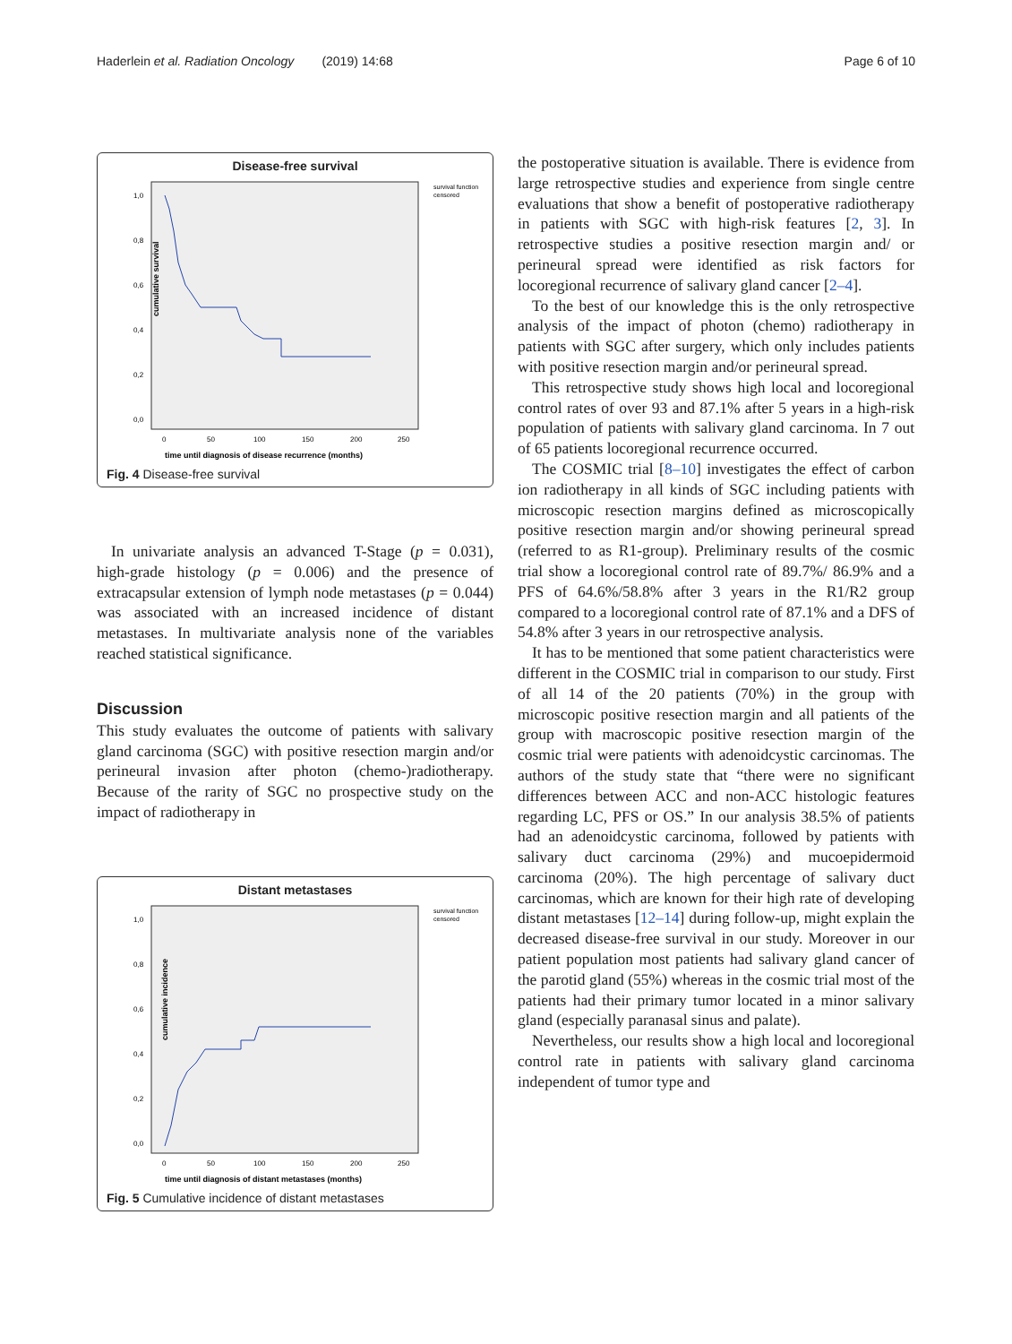Haderlein et al. Radiation Oncology (2019) 14:68 Page 6 of 10
Disease-free survival
cumulative survival
1,0
0,8
0,6
0,4
0,2
0,0
0
50
100
150
200
250
time until diagnosis of disease recurrence (months)
survival function
censored
Fig. 4 Disease-free survival
In univariate analysis an advanced T-Stage (p = 0.031), high-grade histology (p = 0.006) and the presence of extracapsular extension of lymph node metastases (p = 0.044) was associated with an increased incidence of distant metastases. In multivariate analysis none of the variables reached statistical significance.
Discussion
This study evaluates the outcome of patients with salivary gland carcinoma (SGC) with positive resection margin and/or perineural invasion after photon (chemo-)radiotherapy. Because of the rarity of SGC no prospective study on the impact of radiotherapy in
Distant metastases
cumulative incidence
1,0
0,8
0,6
0,4
0,2
0,0
0
50
100
150
200
250
time until diagnosis of distant metastases (months)
survival function
censored
Fig. 5 Cumulative incidence of distant metastases
the postoperative situation is available. There is evidence from large retrospective studies and experience from single centre evaluations that show a benefit of postoperative radiotherapy in patients with SGC with high-risk features [2, 3]. In retrospective studies a positive resection margin and/ or perineural spread were identified as risk factors for locoregional recurrence of salivary gland cancer [2–4].
To the best of our knowledge this is the only retrospective analysis of the impact of photon (chemo) radiotherapy in patients with SGC after surgery, which only includes patients with positive resection margin and/or perineural spread.
This retrospective study shows high local and locoregional control rates of over 93 and 87.1% after 5 years in a high-risk population of patients with salivary gland carcinoma. In 7 out of 65 patients locoregional recurrence occurred.
The COSMIC trial [8–10] investigates the effect of carbon ion radiotherapy in all kinds of SGC including patients with microscopic resection margins defined as microscopically positive resection margin and/or showing perineural spread (referred to as R1-group). Preliminary results of the cosmic trial show a locoregional control rate of 89.7%/ 86.9% and a PFS of 64.6%/58.8% after 3 years in the R1/R2 group compared to a locoregional control rate of 87.1% and a DFS of 54.8% after 3 years in our retrospective analysis.
It has to be mentioned that some patient characteristics were different in the COSMIC trial in comparison to our study. First of all 14 of the 20 patients (70%) in the group with microscopic positive resection margin and all patients of the group with macroscopic positive resection margin of the cosmic trial were patients with adenoidcystic carcinomas. The authors of the study state that “there were no significant differences between ACC and non-ACC histologic features regarding LC, PFS or OS.” In our analysis 38.5% of patients had an adenoidcystic carcinoma, followed by patients with salivary duct carcinoma (29%) and mucoepidermoid carcinoma (20%). The high percentage of salivary duct carcinomas, which are known for their high rate of developing distant metastases [12–14] during follow-up, might explain the decreased disease-free survival in our study. Moreover in our patient population most patients had salivary gland cancer of the parotid gland (55%) whereas in the cosmic trial most of the patients had their primary tumor located in a minor salivary gland (especially paranasal sinus and palate).
Nevertheless, our results show a high local and locoregional control rate in patients with salivary gland carcinoma independent of tumor type and